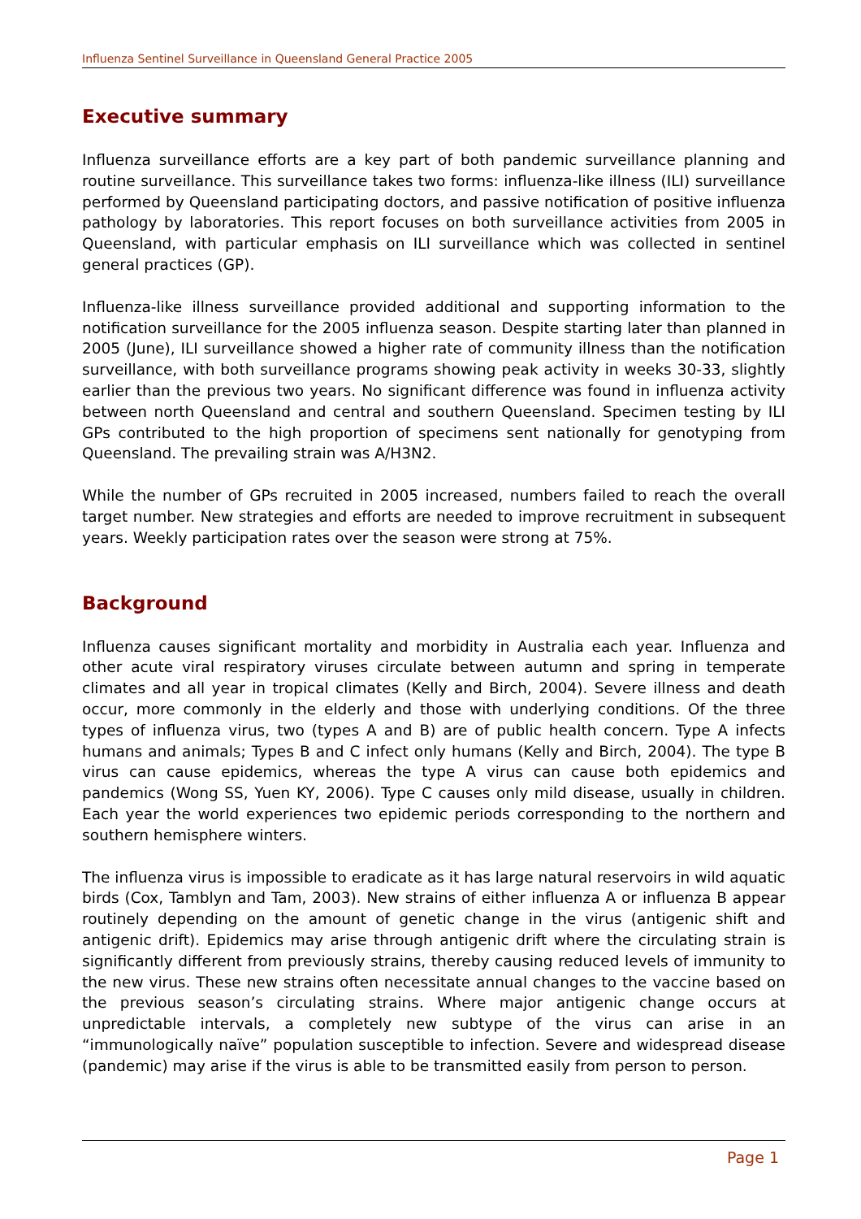Influenza Sentinel Surveillance in Queensland General Practice 2005
Executive summary
Influenza surveillance efforts are a key part of both pandemic surveillance planning and routine surveillance. This surveillance takes two forms: influenza-like illness (ILI) surveillance performed by Queensland participating doctors, and passive notification of positive influenza pathology by laboratories. This report focuses on both surveillance activities from 2005 in Queensland, with particular emphasis on ILI surveillance which was collected in sentinel general practices (GP).
Influenza-like illness surveillance provided additional and supporting information to the notification surveillance for the 2005 influenza season. Despite starting later than planned in 2005 (June), ILI surveillance showed a higher rate of community illness than the notification surveillance, with both surveillance programs showing peak activity in weeks 30-33, slightly earlier than the previous two years. No significant difference was found in influenza activity between north Queensland and central and southern Queensland. Specimen testing by ILI GPs contributed to the high proportion of specimens sent nationally for genotyping from Queensland. The prevailing strain was A/H3N2.
While the number of GPs recruited in 2005 increased, numbers failed to reach the overall target number. New strategies and efforts are needed to improve recruitment in subsequent years. Weekly participation rates over the season were strong at 75%.
Background
Influenza causes significant mortality and morbidity in Australia each year. Influenza and other acute viral respiratory viruses circulate between autumn and spring in temperate climates and all year in tropical climates (Kelly and Birch, 2004). Severe illness and death occur, more commonly in the elderly and those with underlying conditions. Of the three types of influenza virus, two (types A and B) are of public health concern. Type A infects humans and animals; Types B and C infect only humans (Kelly and Birch, 2004). The type B virus can cause epidemics, whereas the type A virus can cause both epidemics and pandemics (Wong SS, Yuen KY, 2006). Type C causes only mild disease, usually in children. Each year the world experiences two epidemic periods corresponding to the northern and southern hemisphere winters.
The influenza virus is impossible to eradicate as it has large natural reservoirs in wild aquatic birds (Cox, Tamblyn and Tam, 2003). New strains of either influenza A or influenza B appear routinely depending on the amount of genetic change in the virus (antigenic shift and antigenic drift). Epidemics may arise through antigenic drift where the circulating strain is significantly different from previously strains, thereby causing reduced levels of immunity to the new virus. These new strains often necessitate annual changes to the vaccine based on the previous season’s circulating strains. Where major antigenic change occurs at unpredictable intervals, a completely new subtype of the virus can arise in an “immunologically naïve” population susceptible to infection. Severe and widespread disease (pandemic) may arise if the virus is able to be transmitted easily from person to person.
Page 1